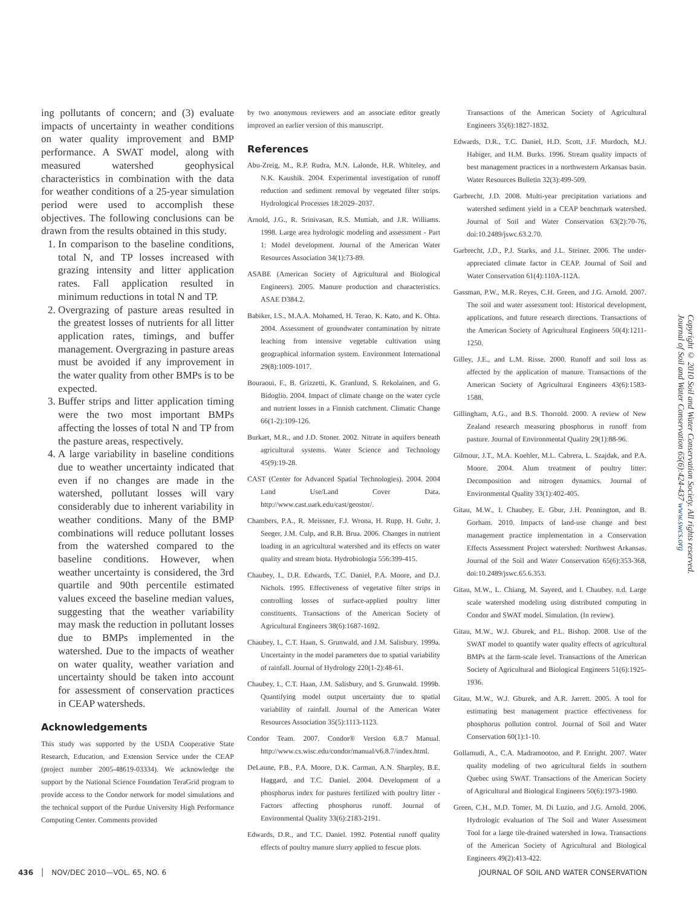ing pollutants of concern; and (3) evaluate impacts of uncertainty in weather conditions on water quality improvement and BMP performance. A SWAT model, along with measured watershed geophysical characteristics in combination with the data for weather conditions of a 25-year simulation period were used to accomplish these objectives. The following conclusions can be drawn from the results obtained in this study.
1. In comparison to the baseline conditions, total N, and TP losses increased with grazing intensity and litter application rates. Fall application resulted in minimum reductions in total N and TP.
2. Overgrazing of pasture areas resulted in the greatest losses of nutrients for all litter application rates, timings, and buffer management. Overgrazing in pasture areas must be avoided if any improvement in the water quality from other BMPs is to be expected.
3. Buffer strips and litter application timing were the two most important BMPs affecting the losses of total N and TP from the pasture areas, respectively.
4. A large variability in baseline conditions due to weather uncertainty indicated that even if no changes are made in the watershed, pollutant losses will vary considerably due to inherent variability in weather conditions. Many of the BMP combinations will reduce pollutant losses from the watershed compared to the baseline conditions. However, when weather uncertainty is considered, the 3rd quartile and 90th percentile estimated values exceed the baseline median values, suggesting that the weather variability may mask the reduction in pollutant losses due to BMPs implemented in the watershed. Due to the impacts of weather on water quality, weather variation and uncertainty should be taken into account for assessment of conservation practices in CEAP watersheds.
Acknowledgements
This study was supported by the USDA Cooperative State Research, Education, and Extension Service under the CEAP (project number 2005-48619-03334). We acknowledge the support by the National Science Foundation TeraGrid program to provide access to the Condor network for model simulations and the technical support of the Purdue University High Performance Computing Center. Comments provided
by two anonymous reviewers and an associate editor greatly improved an earlier version of this manuscript.
References
Abu-Zreig, M., R.P. Rudra, M.N. Lalonde, H.R. Whiteley, and N.K. Kaushik. 2004. Experimental investigation of runoff reduction and sediment removal by vegetated filter strips. Hydrological Processes 18:2029–2037.
Arnold, J.G., R. Srinivasan, R.S. Muttiah, and J.R. Williams. 1998. Large area hydrologic modeling and assessment - Part 1: Model development. Journal of the American Water Resources Association 34(1):73-89.
ASABE (American Society of Agricultural and Biological Engineers). 2005. Manure production and characteristics. ASAE D384.2.
Babiker, I.S., M.A.A. Mohamed, H. Terao, K. Kato, and K. Ohta. 2004. Assessment of groundwater contamination by nitrate leaching from intensive vegetable cultivation using geographical information system. Environment International 29(8):1009-1017.
Bouraoui, F., B. Grizzetti, K. Granlund, S. Rekolainen, and G. Bidoglio. 2004. Impact of climate change on the water cycle and nutrient losses in a Finnish catchment. Climatic Change 66(1-2):109-126.
Burkart, M.R., and J.D. Stoner. 2002. Nitrate in aquifers beneath agricultural systems. Water Science and Technology 45(9):19-28.
CAST (Center for Advanced Spatial Technologies). 2004. 2004 Land Use/Land Cover Data. http://www.cast.uark.edu/cast/geostor/.
Chambers, P.A., R. Meissner, F.J. Wrona, H. Rupp, H. Guhr, J. Seeger, J.M. Culp, and R.B. Brua. 2006. Changes in nutrient loading in an agricultural watershed and its effects on water quality and stream biota. Hydrobiologia 556:399-415.
Chaubey, I., D.R. Edwards, T.C. Daniel, P.A. Moore, and D.J. Nichols. 1995. Effectiveness of vegetative filter strips in controlling losses of surface-applied poultry litter constituents. Transactions of the American Society of Agricultural Engineers 38(6):1687-1692.
Chaubey, I., C.T. Haan, S. Grunwald, and J.M. Salisbury. 1999a. Uncertainty in the model parameters due to spatial variability of rainfall. Journal of Hydrology 220(1-2):48-61.
Chaubey, I., C.T. Haan, J.M. Salisbury, and S. Grunwald. 1999b. Quantifying model output uncertainty due to spatial variability of rainfall. Journal of the American Water Resources Association 35(5):1113-1123.
Condor Team. 2007. Condor® Version 6.8.7 Manual. http://www.cs.wisc.edu/condor/manual/v6.8.7/index.html.
DeLaune, P.B., P.A. Moore, D.K. Carman, A.N. Sharpley, B.E. Haggard, and T.C. Daniel. 2004. Development of a phosphorus index for pastures fertilized with poultry litter - Factors affecting phosphorus runoff. Journal of Environmental Quality 33(6):2183-2191.
Edwards, D.R., and T.C. Daniel. 1992. Potential runoff quality effects of poultry manure slurry applied to fescue plots.
Transactions of the American Society of Agricultural Engineers 35(6):1827-1832.
Edwards, D.R., T.C. Daniel, H.D. Scott, J.F. Murdoch, M.J. Habiger, and H.M. Burks. 1996. Stream quality impacts of best management practices in a northwestern Arkansas basin. Water Resources Bulletin 32(3):499-509.
Garbrecht, J.D. 2008. Multi-year precipitation variations and watershed sediment yield in a CEAP benchmark watershed. Journal of Soil and Water Conservation 63(2):70-76, doi:10.2489/jswc.63.2.70.
Garbrecht, J.D., P.J. Starks, and J.L. Steiner. 2006. The under-appreciated climate factor in CEAP. Journal of Soil and Water Conservation 61(4):110A-112A.
Gassman, P.W., M.R. Reyes, C.H. Green, and J.G. Arnold. 2007. The soil and water assessment tool: Historical development, applications, and future research directions. Transactions of the American Society of Agricultural Engineers 50(4):1211-1250.
Gilley, J.E., and L.M. Risse. 2000. Runoff and soil loss as affected by the application of manure. Transactions of the American Society of Agricultural Engineers 43(6):1583-1588.
Gillingham, A.G., and B.S. Thorrold. 2000. A review of New Zealand research measuring phosphorus in runoff from pasture. Journal of Environmental Quality 29(1):88-96.
Gilmour, J.T., M.A. Koehler, M.L. Cabrera, L. Szajdak, and P.A. Moore. 2004. Alum treatment of poultry litter: Decomposition and nitrogen dynamics. Journal of Environmental Quality 33(1):402-405.
Gitau, M.W., I. Chaubey, E. Gbur, J.H. Pennington, and B. Gorham. 2010. Impacts of land-use change and best management practice implementation in a Conservation Effects Assessment Project watershed: Northwest Arkansas. Journal of the Soil and Water Conservation 65(6):353-368, doi:10.2489/jswc.65.6.353.
Gitau, M.W., L. Chiang, M. Sayeed, and I. Chaubey. n.d. Large scale watershed modeling using distributed computing in Condor and SWAT model. Simulation. (In review).
Gitau, M.W., W.J. Gburek, and P.L. Bishop. 2008. Use of the SWAT model to quantify water quality effects of agricultural BMPs at the farm-scale level. Transactions of the American Society of Agricultural and Biological Engineers 51(6):1925-1936.
Gitau, M.W., W.J. Gburek, and A.R. Jarrett. 2005. A tool for estimating best management practice effectiveness for phosphorus pollution control. Journal of Soil and Water Conservation 60(1):1-10.
Gollamudi, A., C.A. Madramootoo, and P. Enright. 2007. Water quality modeling of two agricultural fields in southern Quebec using SWAT. Transactions of the American Society of Agricultural and Biological Engineers 50(6):1973-1980.
Green, C.H., M.D. Tomer, M. Di Luzio, and J.G. Arnold. 2006. Hydrologic evaluation of The Soil and Water Assessment Tool for a large tile-drained watershed in Iowa. Transactions of the American Society of Agricultural and Biological Engineers 49(2):413-422.
Copyright © 2010 Soil and Water Conservation Society. All rights reserved.
Journal of Soil and Water Conservation 65(6):424-437 www.swcs.org
436 │ NOV/DEC 2010—VOL. 65, NO. 6
JOURNAL OF SOIL AND WATER CONSERVATION